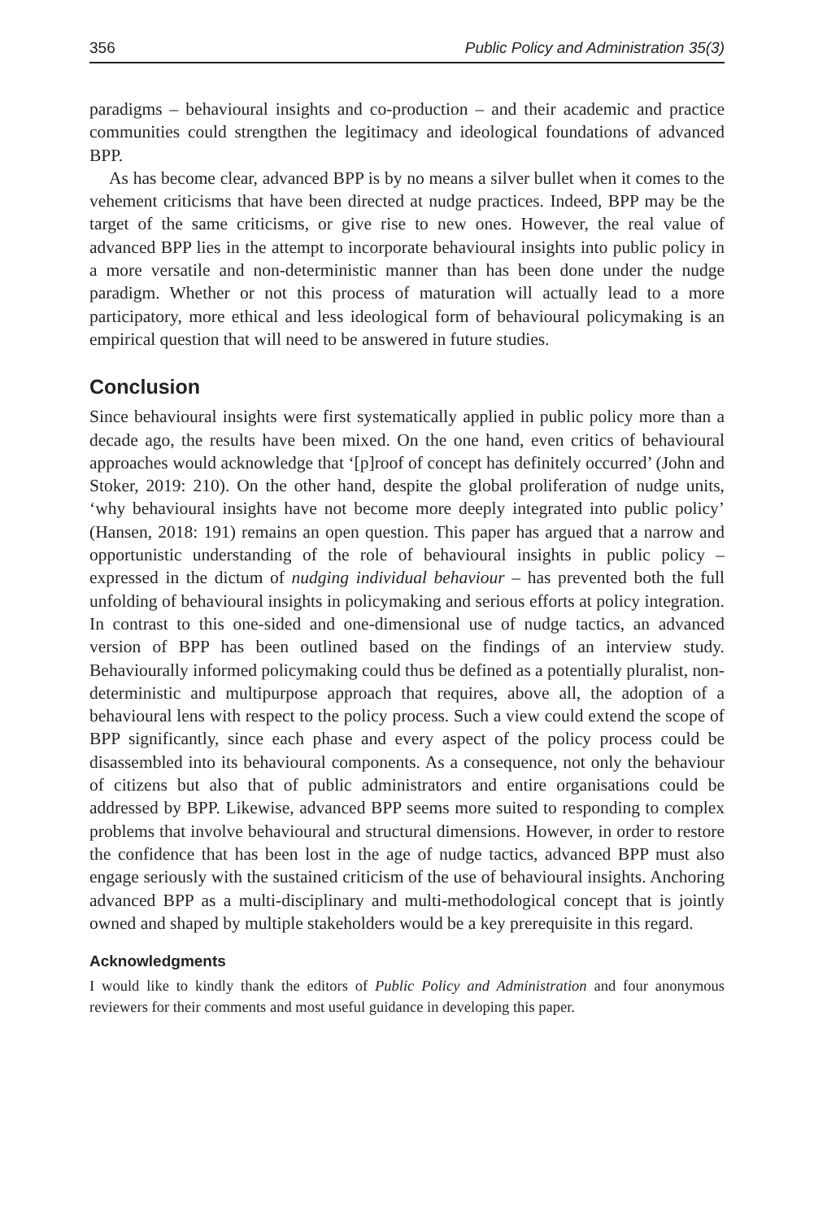356 Public Policy and Administration 35(3)
paradigms – behavioural insights and co-production – and their academic and practice communities could strengthen the legitimacy and ideological foundations of advanced BPP.
As has become clear, advanced BPP is by no means a silver bullet when it comes to the vehement criticisms that have been directed at nudge practices. Indeed, BPP may be the target of the same criticisms, or give rise to new ones. However, the real value of advanced BPP lies in the attempt to incorporate behavioural insights into public policy in a more versatile and non-deterministic manner than has been done under the nudge paradigm. Whether or not this process of maturation will actually lead to a more participatory, more ethical and less ideological form of behavioural policymaking is an empirical question that will need to be answered in future studies.
Conclusion
Since behavioural insights were first systematically applied in public policy more than a decade ago, the results have been mixed. On the one hand, even critics of behavioural approaches would acknowledge that ‘[p]roof of concept has definitely occurred’ (John and Stoker, 2019: 210). On the other hand, despite the global proliferation of nudge units, ‘why behavioural insights have not become more deeply integrated into public policy’ (Hansen, 2018: 191) remains an open question. This paper has argued that a narrow and opportunistic understanding of the role of behavioural insights in public policy – expressed in the dictum of nudging individual behaviour – has prevented both the full unfolding of behavioural insights in policymaking and serious efforts at policy integration. In contrast to this one-sided and one-dimensional use of nudge tactics, an advanced version of BPP has been outlined based on the findings of an interview study. Behaviourally informed policymaking could thus be defined as a potentially pluralist, non-deterministic and multipurpose approach that requires, above all, the adoption of a behavioural lens with respect to the policy process. Such a view could extend the scope of BPP significantly, since each phase and every aspect of the policy process could be disassembled into its behavioural components. As a consequence, not only the behaviour of citizens but also that of public administrators and entire organisations could be addressed by BPP. Likewise, advanced BPP seems more suited to responding to complex problems that involve behavioural and structural dimensions. However, in order to restore the confidence that has been lost in the age of nudge tactics, advanced BPP must also engage seriously with the sustained criticism of the use of behavioural insights. Anchoring advanced BPP as a multi-disciplinary and multi-methodological concept that is jointly owned and shaped by multiple stakeholders would be a key prerequisite in this regard.
Acknowledgments
I would like to kindly thank the editors of Public Policy and Administration and four anonymous reviewers for their comments and most useful guidance in developing this paper.